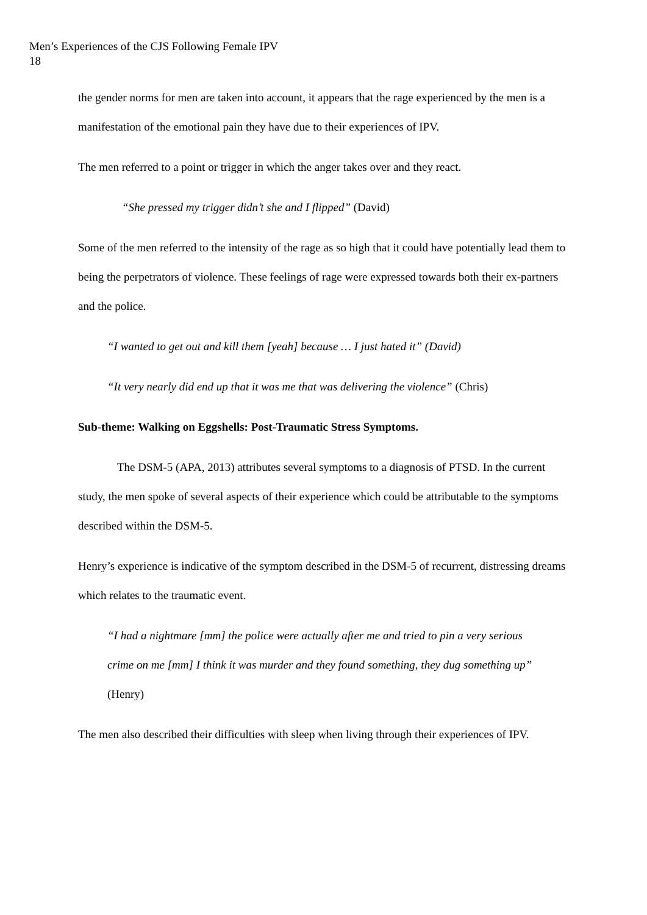Men’s Experiences of the CJS Following Female IPV
18
the gender norms for men are taken into account, it appears that the rage experienced by the men is a manifestation of the emotional pain they have due to their experiences of IPV.
The men referred to a point or trigger in which the anger takes over and they react.
“She pressed my trigger didn’t she and I flipped” (David)
Some of the men referred to the intensity of the rage as so high that it could have potentially lead them to being the perpetrators of violence. These feelings of rage were expressed towards both their ex-partners and the police.
“I wanted to get out and kill them [yeah] because … I just hated it” (David)
“It very nearly did end up that it was me that was delivering the violence” (Chris)
Sub-theme: Walking on Eggshells: Post-Traumatic Stress Symptoms.
The DSM-5 (APA, 2013) attributes several symptoms to a diagnosis of PTSD. In the current study, the men spoke of several aspects of their experience which could be attributable to the symptoms described within the DSM-5.
Henry’s experience is indicative of the symptom described in the DSM-5 of recurrent, distressing dreams which relates to the traumatic event.
“I had a nightmare [mm] the police were actually after me and tried to pin a very serious crime on me [mm] I think it was murder and they found something, they dug something up” (Henry)
The men also described their difficulties with sleep when living through their experiences of IPV.